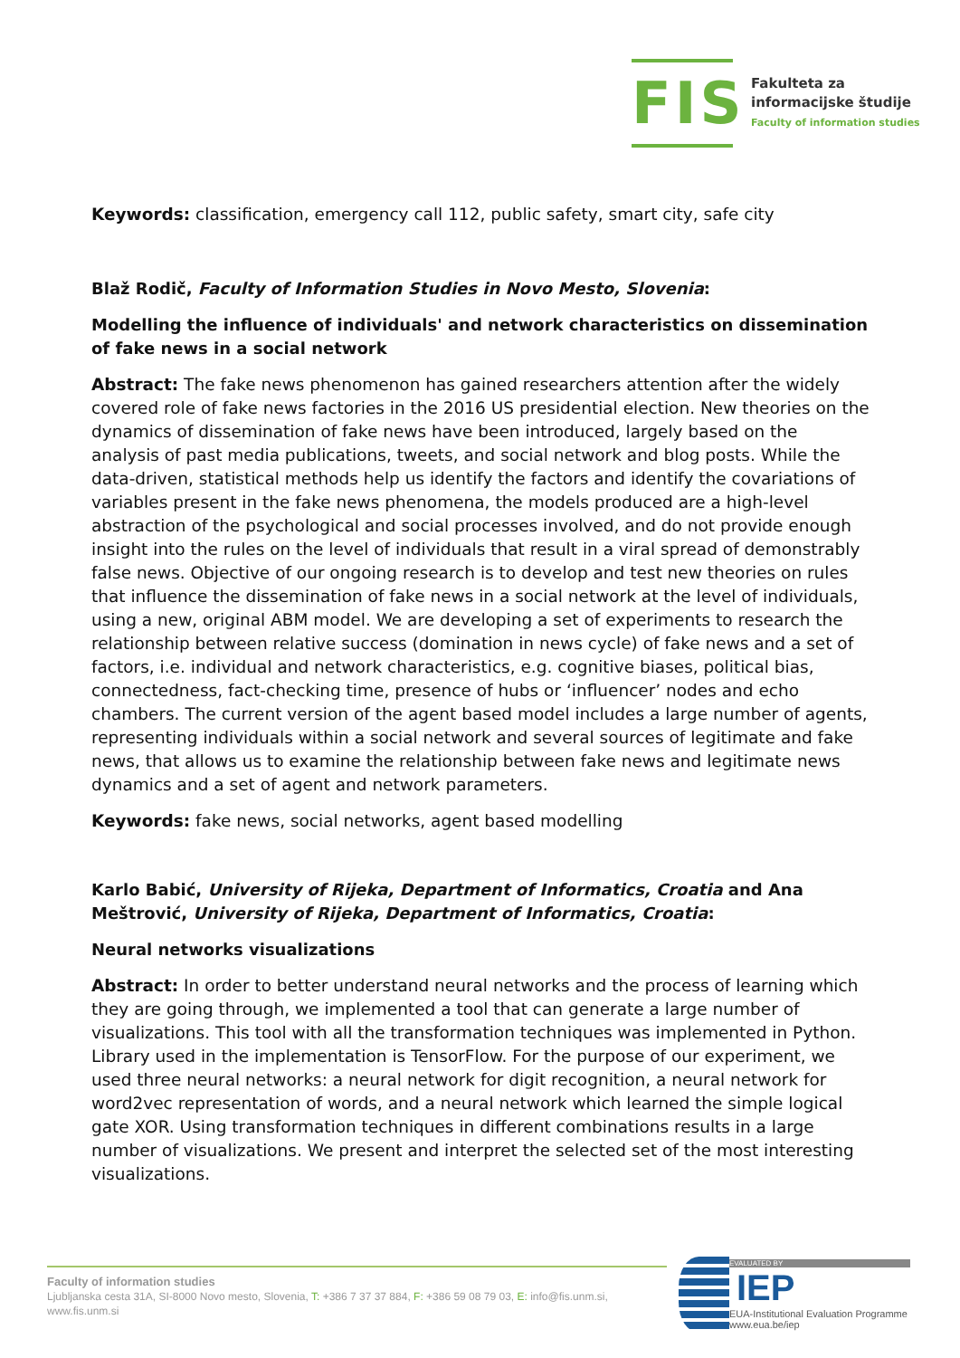FIS
Fakulteta za
informacijske študije
Faculty of information studies
Keywords: classification, emergency call 112, public safety, smart city, safe city
Blaž Rodič, Faculty of Information Studies in Novo Mesto, Slovenia:
Modelling the influence of individuals' and network characteristics on dissemination of fake news in a social network
Abstract: The fake news phenomenon has gained researchers attention after the widely covered role of fake news factories in the 2016 US presidential election. New theories on the dynamics of dissemination of fake news have been introduced, largely based on the analysis of past media publications, tweets, and social network and blog posts. While the data-driven, statistical methods help us identify the factors and identify the covariations of variables present in the fake news phenomena, the models produced are a high-level abstraction of the psychological and social processes involved, and do not provide enough insight into the rules on the level of individuals that result in a viral spread of demonstrably false news. Objective of our ongoing research is to develop and test new theories on rules that influence the dissemination of fake news in a social network at the level of individuals, using a new, original ABM model. We are developing a set of experiments to research the relationship between relative success (domination in news cycle) of fake news and a set of factors, i.e. individual and network characteristics, e.g. cognitive biases, political bias, connectedness, fact-checking time, presence of hubs or ‘influencer’ nodes and echo chambers. The current version of the agent based model includes a large number of agents, representing individuals within a social network and several sources of legitimate and fake news, that allows us to examine the relationship between fake news and legitimate news dynamics and a set of agent and network parameters.
Keywords: fake news, social networks, agent based modelling
Karlo Babić, University of Rijeka, Department of Informatics, Croatia and Ana Meštrović, University of Rijeka, Department of Informatics, Croatia:
Neural networks visualizations
Abstract: In order to better understand neural networks and the process of learning which they are going through, we implemented a tool that can generate a large number of visualizations. This tool with all the transformation techniques was implemented in Python. Library used in the implementation is TensorFlow. For the purpose of our experiment, we used three neural networks: a neural network for digit recognition, a neural network for word2vec representation of words, and a neural network which learned the simple logical gate XOR. Using transformation techniques in different combinations results in a large number of visualizations. We present and interpret the selected set of the most interesting visualizations.
Faculty of information studies
Ljubljanska cesta 31A, SI-8000 Novo mesto, Slovenia, T: +386 7 37 37 884, F: +386 59 08 79 03, E: info@fis.unm.si,
www.fis.unm.si
EVALUATED BY
IEP
EUA-Institutional Evaluation Programme
www.eua.be/iep